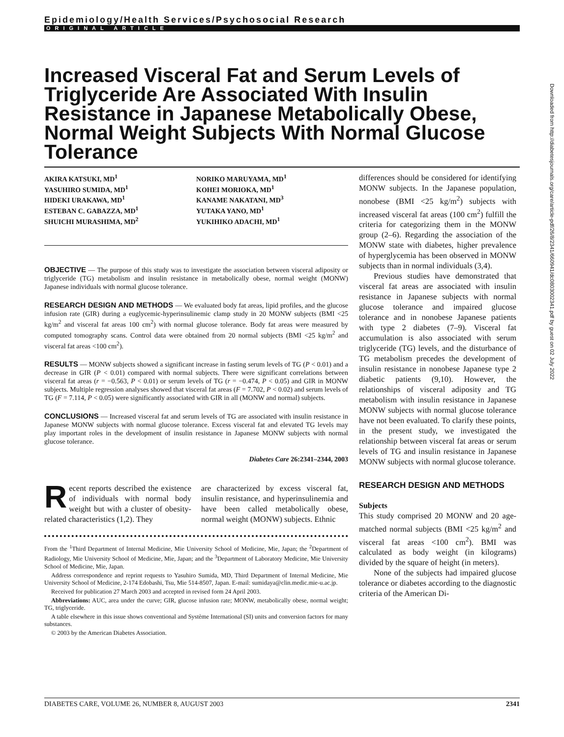Epidemiology/Health Services/Psychosocial Research
ORIGINAL ARTICLE
Increased Visceral Fat and Serum Levels of Triglyceride Are Associated With Insulin Resistance in Japanese Metabolically Obese, Normal Weight Subjects With Normal Glucose Tolerance
AKIRA KATSUKI, MD<sup>1</sup>
YASUHIRO SUMIDA, MD<sup>1</sup>
HIDEKI URAKAWA, MD<sup>1</sup>
ESTEBAN C. GABAZZA, MD<sup>1</sup>
SHUICHI MURASHIMA, MD<sup>2</sup>
NORIKO MARUYAMA, MD<sup>1</sup>
KOHEI MORIOKA, MD<sup>1</sup>
KANAME NAKATANI, MD<sup>3</sup>
YUTAKA YANO, MD<sup>1</sup>
YUKIHIKO ADACHI, MD<sup>1</sup>
OBJECTIVE — The purpose of this study was to investigate the association between visceral adiposity or triglyceride (TG) metabolism and insulin resistance in metabolically obese, normal weight (MONW) Japanese individuals with normal glucose tolerance.
RESEARCH DESIGN AND METHODS — We evaluated body fat areas, lipid profiles, and the glucose infusion rate (GIR) during a euglycemic-hyperinsulinemic clamp study in 20 MONW subjects (BMI <25 kg/m<sup>2</sup> and visceral fat areas 100 cm<sup>2</sup>) with normal glucose tolerance. Body fat areas were measured by computed tomography scans. Control data were obtained from 20 normal subjects (BMI <25 kg/m<sup>2</sup> and visceral fat areas <100 cm<sup>2</sup>).
RESULTS — MONW subjects showed a significant increase in fasting serum levels of TG (P < 0.01) and a decrease in GIR (P < 0.01) compared with normal subjects. There were significant correlations between visceral fat areas (r = −0.563, P < 0.01) or serum levels of TG (r = −0.474, P < 0.05) and GIR in MONW subjects. Multiple regression analyses showed that visceral fat areas (F = 7.702, P < 0.02) and serum levels of TG (F = 7.114, P < 0.05) were significantly associated with GIR in all (MONW and normal) subjects.
CONCLUSIONS — Increased visceral fat and serum levels of TG are associated with insulin resistance in Japanese MONW subjects with normal glucose tolerance. Excess visceral fat and elevated TG levels may play important roles in the development of insulin resistance in Japanese MONW subjects with normal glucose tolerance.
Diabetes Care 26:2341–2344, 2003
Recent reports described the existence of individuals with normal body weight but with a cluster of obesity-related characteristics (1,2). They
are characterized by excess visceral fat, insulin resistance, and hyperinsulinemia and have been called metabolically obese, normal weight (MONW) subjects. Ethnic
From the <sup>1</sup>Third Department of Internal Medicine, Mie University School of Medicine, Mie, Japan; the <sup>2</sup>Department of Radiology, Mie University School of Medicine, Mie, Japan; and the <sup>3</sup>Department of Laboratory Medicine, Mie University School of Medicine, Mie, Japan.
Address correspondence and reprint requests to Yasuhiro Sumida, MD, Third Department of Internal Medicine, Mie University School of Medicine, 2-174 Edobashi, Tsu, Mie 514-8507, Japan. E-mail: sumidaya@clin.medic.mie-u.ac.jp.
Received for publication 27 March 2003 and accepted in revised form 24 April 2003.
Abbreviations: AUC, area under the curve; GIR, glucose infusion rate; MONW, metabolically obese, normal weight; TG, triglyceride.
A table elsewhere in this issue shows conventional and Système International (SI) units and conversion factors for many substances.
© 2003 by the American Diabetes Association.
differences should be considered for identifying MONW subjects. In the Japanese population, nonobese (BMI <25 kg/m<sup>2</sup>) subjects with increased visceral fat areas (100 cm<sup>2</sup>) fulfill the criteria for categorizing them in the MONW group (2–6). Regarding the association of the MONW state with diabetes, higher prevalence of hyperglycemia has been observed in MONW subjects than in normal individuals (3,4).
Previous studies have demonstrated that visceral fat areas are associated with insulin resistance in Japanese subjects with normal glucose tolerance and impaired glucose tolerance and in nonobese Japanese patients with type 2 diabetes (7–9). Visceral fat accumulation is also associated with serum triglyceride (TG) levels, and the disturbance of TG metabolism precedes the development of insulin resistance in nonobese Japanese type 2 diabetic patients (9,10). However, the relationships of visceral adiposity and TG metabolism with insulin resistance in Japanese MONW subjects with normal glucose tolerance have not been evaluated. To clarify these points, in the present study, we investigated the relationship between visceral fat areas or serum levels of TG and insulin resistance in Japanese MONW subjects with normal glucose tolerance.
RESEARCH DESIGN AND METHODS
Subjects
This study comprised 20 MONW and 20 age-matched normal subjects (BMI <25 kg/m<sup>2</sup> and visceral fat areas <100 cm<sup>2</sup>). BMI was calculated as body weight (in kilograms) divided by the square of height (in meters).
None of the subjects had impaired glucose tolerance or diabetes according to the diagnostic criteria of the American Di-
Downloaded from http://diabetesjournals.org/care/article-pdf/26/8/2341/660941/dc0803002341.pdf by guest on 02 July 2022
DIABETES CARE, VOLUME 26, NUMBER 8, AUGUST 2003 2341